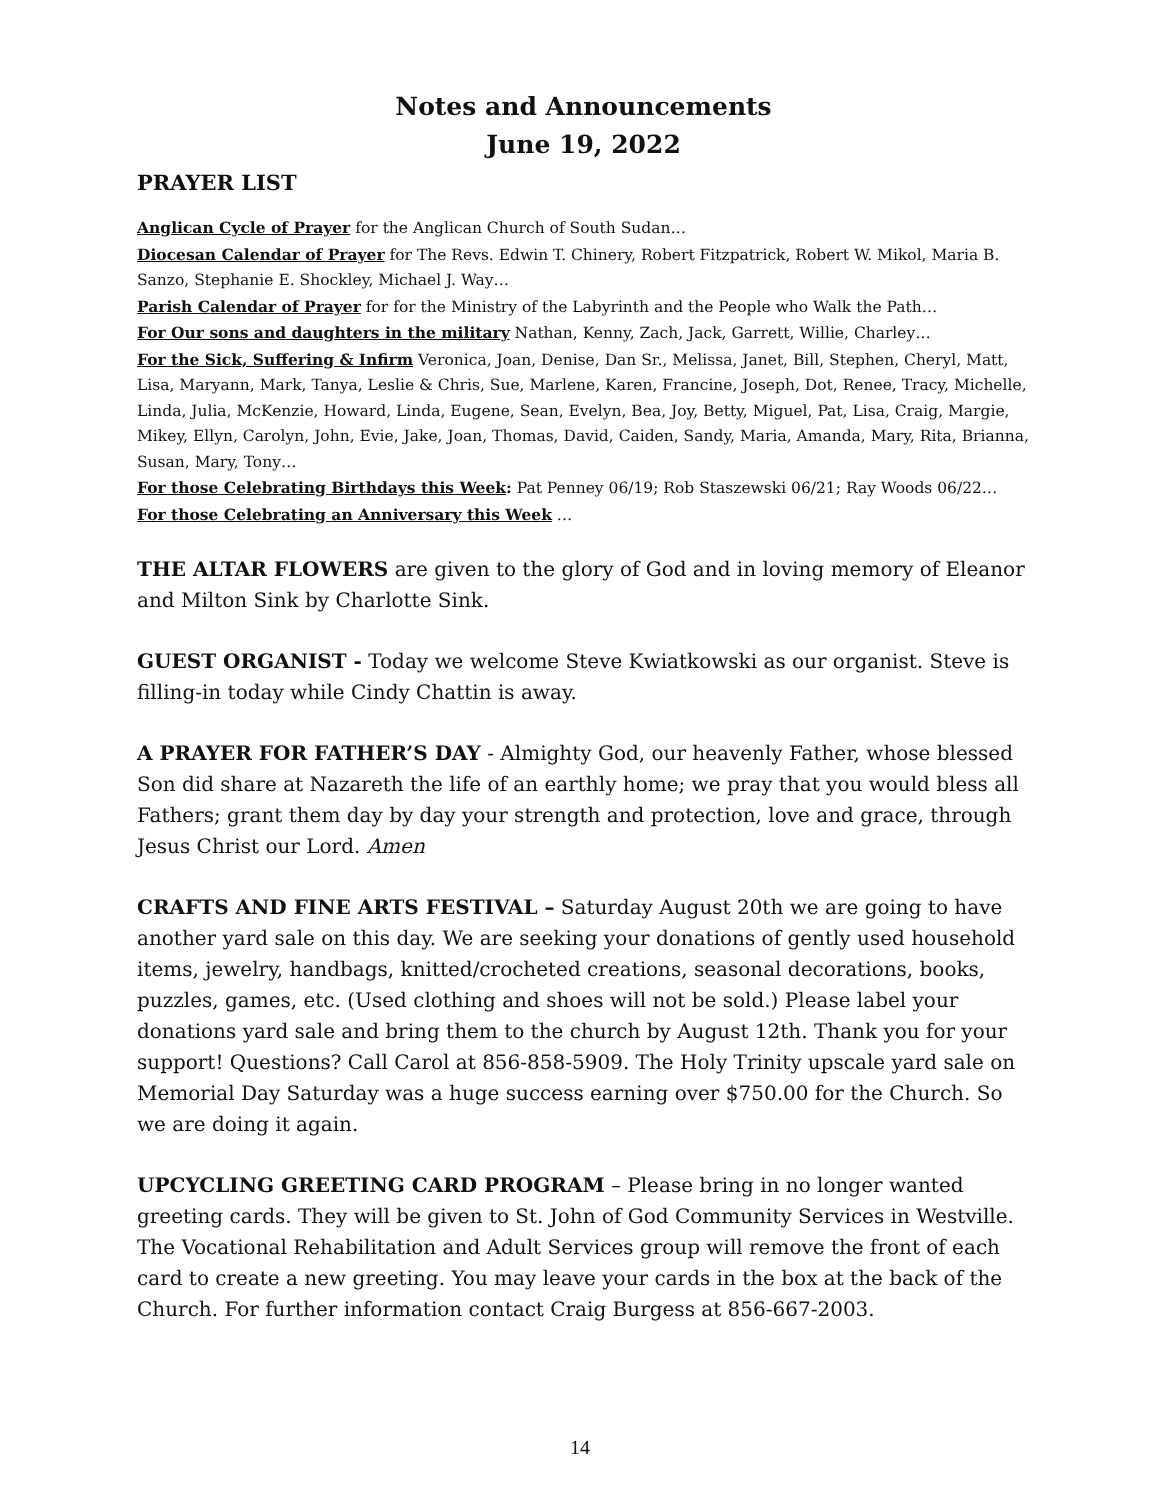Notes and Announcements
June 19, 2022
PRAYER LIST
Anglican Cycle of Prayer for the Anglican Church of South Sudan…
Diocesan Calendar of Prayer for The Revs. Edwin T. Chinery, Robert Fitzpatrick, Robert W. Mikol, Maria B. Sanzo, Stephanie E. Shockley, Michael J. Way…
Parish Calendar of Prayer for for the Ministry of the Labyrinth and the People who Walk the Path…
For Our sons and daughters in the military Nathan, Kenny, Zach, Jack, Garrett, Willie, Charley…
For the Sick, Suffering & Infirm Veronica, Joan, Denise, Dan Sr., Melissa, Janet, Bill, Stephen, Cheryl, Matt, Lisa, Maryann, Mark, Tanya, Leslie & Chris, Sue, Marlene, Karen, Francine, Joseph, Dot, Renee, Tracy, Michelle, Linda, Julia, McKenzie, Howard, Linda, Eugene, Sean, Evelyn, Bea, Joy, Betty, Miguel, Pat, Lisa, Craig, Margie, Mikey, Ellyn, Carolyn, John, Evie, Jake, Joan, Thomas, David, Caiden, Sandy, Maria, Amanda, Mary, Rita, Brianna, Susan, Mary, Tony…
For those Celebrating Birthdays this Week: Pat Penney 06/19; Rob Staszewski 06/21; Ray Woods 06/22…
For those Celebrating an Anniversary this Week …
THE ALTAR FLOWERS are given to the glory of God and in loving memory of Eleanor and Milton Sink by Charlotte Sink.
GUEST ORGANIST - Today we welcome Steve Kwiatkowski as our organist. Steve is filling-in today while Cindy Chattin is away.
A PRAYER FOR FATHER’S DAY - Almighty God, our heavenly Father, whose blessed Son did share at Nazareth the life of an earthly home; we pray that you would bless all Fathers; grant them day by day your strength and protection, love and grace, through Jesus Christ our Lord. Amen
CRAFTS AND FINE ARTS FESTIVAL – Saturday August 20th we are going to have another yard sale on this day. We are seeking your donations of gently used household items, jewelry, handbags, knitted/crocheted creations, seasonal decorations, books, puzzles, games, etc. (Used clothing and shoes will not be sold.) Please label your donations yard sale and bring them to the church by August 12th. Thank you for your support! Questions? Call Carol at 856-858-5909. The Holy Trinity upscale yard sale on Memorial Day Saturday was a huge success earning over $750.00 for the Church. So we are doing it again.
UPCYCLING GREETING CARD PROGRAM – Please bring in no longer wanted greeting cards. They will be given to St. John of God Community Services in Westville. The Vocational Rehabilitation and Adult Services group will remove the front of each card to create a new greeting. You may leave your cards in the box at the back of the Church. For further information contact Craig Burgess at 856-667-2003.
14